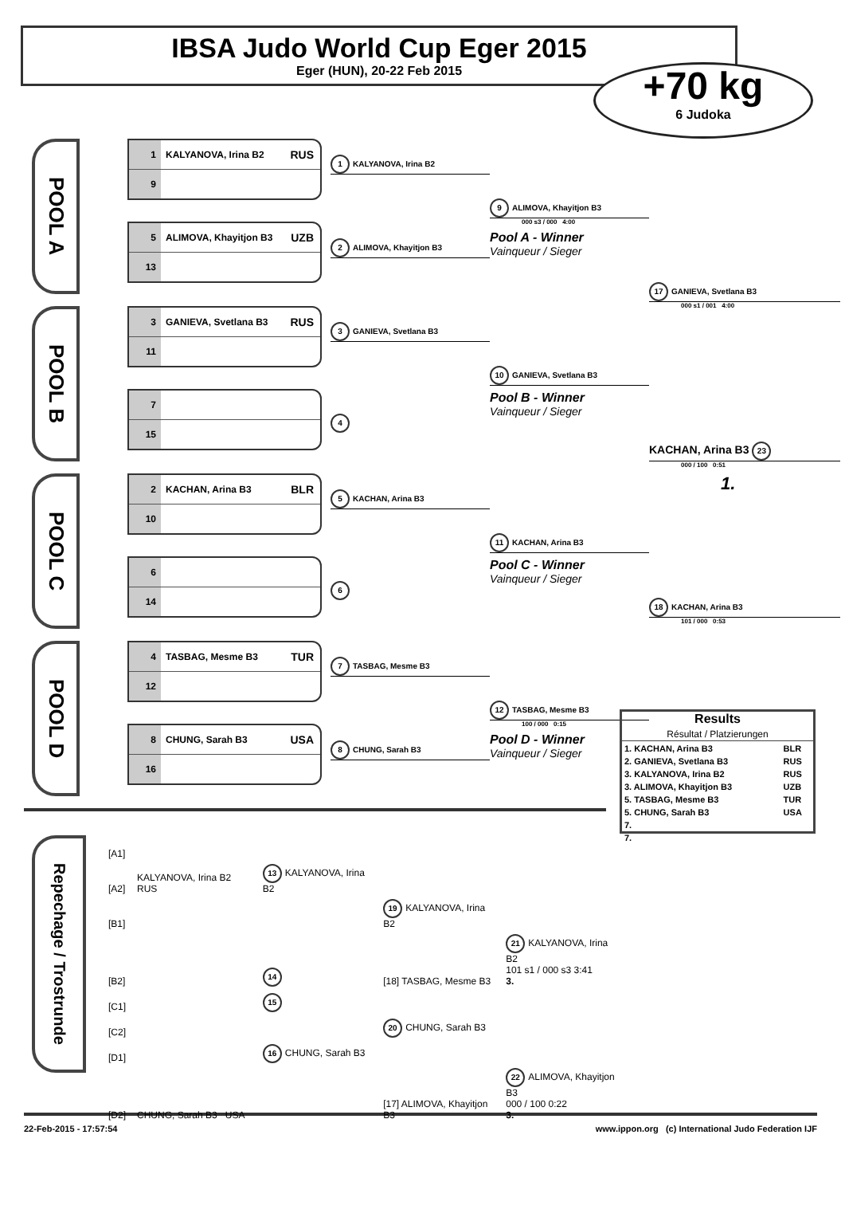IBSA Judo World Cup Eger 2015
Eger (HUN), 20-22 Feb 2015
+70 kg
6 Judoka
POOL A
1 KALYANOVA, Irina B2 RUS
9
5 ALIMOVA, Khayitjon B3 UZB
13
1 KALYANOVA, Irina B2
2 ALIMOVA, Khayitjon B3
9 ALIMOVA, Khayitjon B3
000 s3 / 000 4:00
Pool A - Winner
Vainqueur / Sieger
17 GANIEVA, Svetlana B3
000 s1 / 001 4:00
POOL B
3 GANIEVA, Svetlana B3 RUS
11
7
15
3 GANIEVA, Svetlana B3
4
10 GANIEVA, Svetlana B3
Pool B - Winner
Vainqueur / Sieger
KACHAN, Arina B3 23
000 / 100 0:51
POOL C
2 KACHAN, Arina B3 BLR
10
6
14
5 KACHAN, Arina B3
6
11 KACHAN, Arina B3
Pool C - Winner
Vainqueur / Sieger
1.
18 KACHAN, Arina B3
101 / 000 0:53
POOL D
4 TASBAG, Mesme B3 TUR
12
8 CHUNG, Sarah B3 USA
16
7 TASBAG, Mesme B3
8 CHUNG, Sarah B3
12 TASBAG, Mesme B3
100 / 000 0:15
Pool D - Winner
Vainqueur / Sieger
Repechage / Trostrunde
| [A1] | | | | |
| [A2] | KALYANOVA, Irina B2 RUS | 13 KALYANOVA, Irina B2 | | |
| [B1] | | | 19 KALYANOVA, Irina B2 | |
| [B2] | | 14 | [18] TASBAG, Mesme B3 | 21 KALYANOVA, Irina B2 101 s1 / 000 s3 3:41 3. |
| [C1] | | 15 | | |
| [C2] | | | 20 CHUNG, Sarah B3 | |
| [D1] | | 16 CHUNG, Sarah B3 | | |
| [D2] | CHUNG, Sarah B3 USA | | [17] ALIMOVA, Khayitjon B3 | 22 ALIMOVA, Khayitjon B3 000 / 100 0:22 3. |
Results
Résultat / Platzierungen
| 1. KACHAN, Arina B3 | BLR |
| 2. GANIEVA, Svetlana B3 | RUS |
| 3. KALYANOVA, Irina B2 | RUS |
| 3. ALIMOVA, Khayitjon B3 | UZB |
| 5. TASBAG, Mesme B3 | TUR |
| 5. CHUNG, Sarah B3 | USA |
| 7. | |
| 7. | |
22-Feb-2015 - 17:57:54 www.ippon.org (c) International Judo Federation IJF